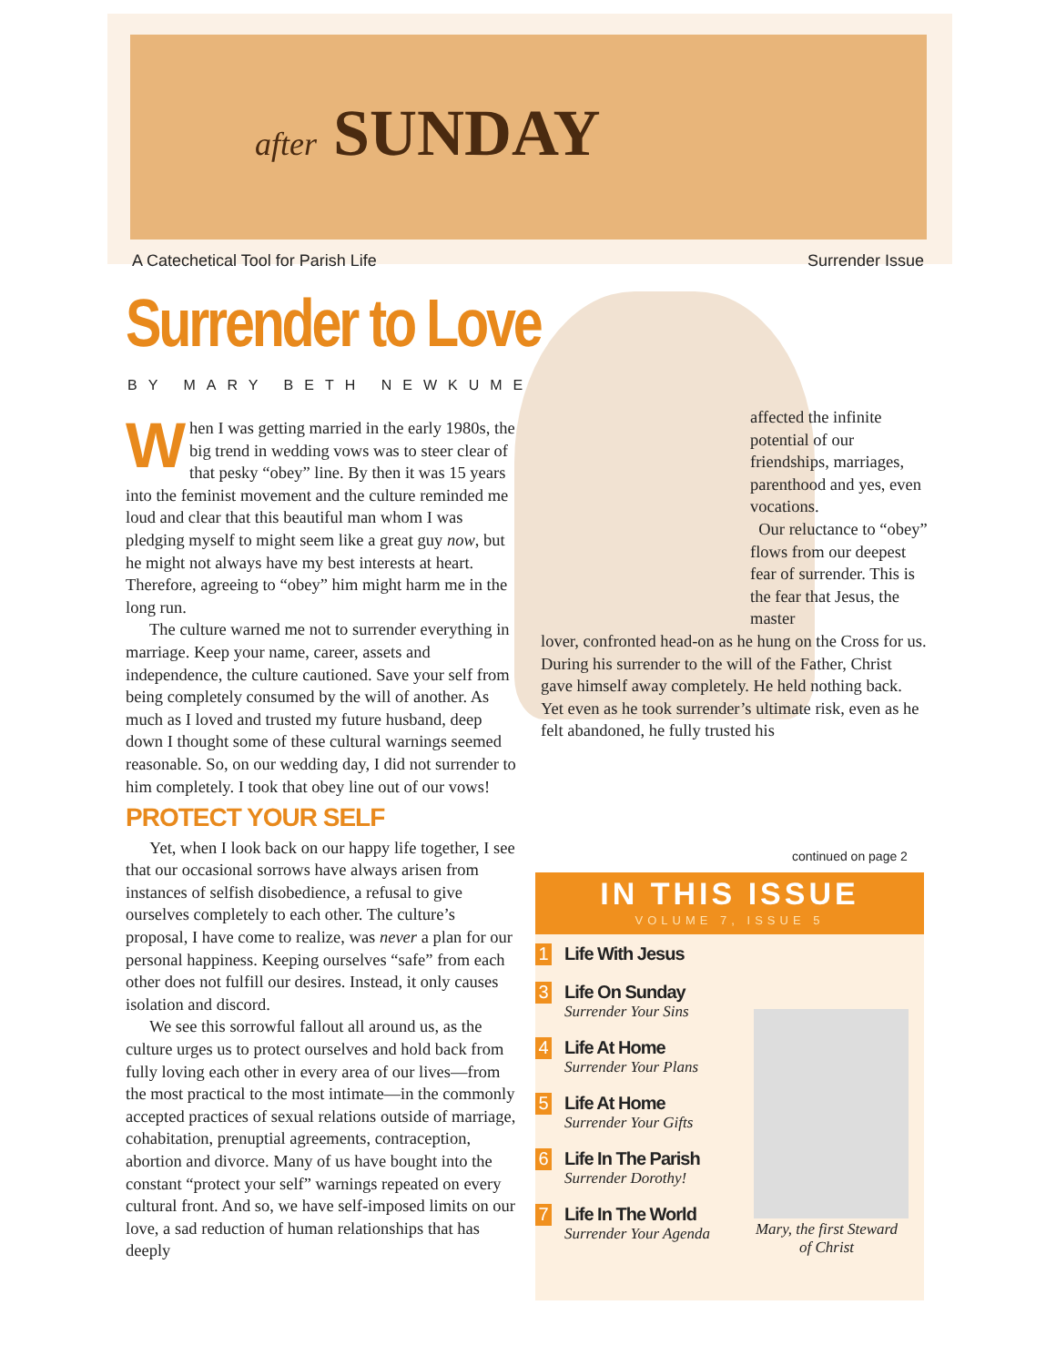after SUNDAY
A Catechetical Tool for Parish Life Surrender Issue
Surrender to Love
BY MARY BETH NEWKUMET
When I was getting married in the early 1980s, the big trend in wedding vows was to steer clear of that pesky “obey” line. By then it was 15 years into the feminist movement and the culture reminded me loud and clear that this beautiful man whom I was pledging myself to might seem like a great guy now, but he might not always have my best interests at heart. Therefore, agreeing to “obey” him might harm me in the long run.
The culture warned me not to surrender everything in marriage. Keep your name, career, assets and independence, the culture cautioned. Save your self from being completely consumed by the will of another. As much as I loved and trusted my future husband, deep down I thought some of these cultural warnings seemed reasonable. So, on our wedding day, I did not surrender to him completely. I took that obey line out of our vows!
PROTECT YOUR SELF
Yet, when I look back on our happy life together, I see that our occasional sorrows have always arisen from instances of selfish disobedience, a refusal to give ourselves completely to each other. The culture’s proposal, I have come to realize, was never a plan for our personal happiness. Keeping ourselves “safe” from each other does not fulfill our desires. Instead, it only causes isolation and discord.
We see this sorrowful fallout all around us, as the culture urges us to protect ourselves and hold back from fully loving each other in every area of our lives—from the most practical to the most intimate—in the commonly accepted practices of sexual relations outside of marriage, cohabitation, prenuptial agreements, contraception, abortion and divorce. Many of us have bought into the constant “protect your self” warnings repeated on every cultural front. And so, we have self-imposed limits on our love, a sad reduction of human relationships that has deeply
affected the infinite potential of our friendships, marriages, parenthood and yes, even vocations.
Our reluctance to “obey” flows from our deepest fear of surrender. This is the fear that Jesus, the master
lover, confronted head-on as he hung on the Cross for us. During his surrender to the will of the Father, Christ gave himself away completely. He held nothing back. Yet even as he took surrender’s ultimate risk, even as he felt abandoned, he fully trusted his
continued on page 2
IN THIS ISSUE
VOLUME 7, ISSUE 5
1
Life With Jesus
3
Life On Sunday
Surrender Your Sins
4
Life At Home
Surrender Your Plans
5
Life At Home
Surrender Your Gifts
6
Life In The Parish
Surrender Dorothy!
7
Life In The World
Surrender Your Agenda
Mary, the first Steward of Christ